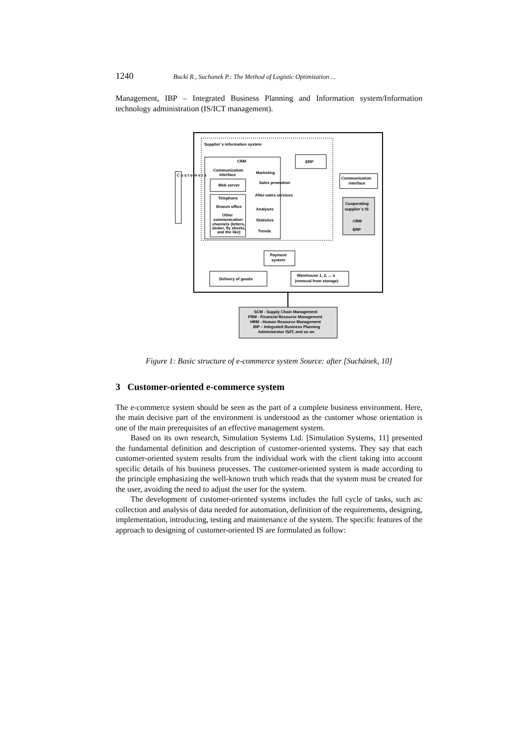1240 Bucki R., Suchanek P.: The Method of Logistic Optimization ...
Management, IBP – Integrated Business Planning and Information system/Information technology administration (IS/ICT management).
Supplier´s information system
CRM
Communication
interface
Web server
Telephone
Branch office
Other
communication
channels (letters,
dealer, fly sheets,
and the like)
Marketing
Sales promotion
After-sales services
Analyses
Statistics
Trends
ERP
Communication
interface
Cooperating
supplier´s IS
CRM
ERP
C u s t o m e r s
Payment
system
Delivery of goods
Warehouse 1, 2, ... n
(removal from storage)
SCM - Supply Chain Management
FRM - Financial Resource Management
HRM - Human Resource Management
IBP – Integrated Business Planning
Administrator IS/IT, and so on
Figure 1: Basic structure of e-commerce system Source: after [Suchánek, 10]
3 Customer-oriented e-commerce system
The e-commerce system should be seen as the part of a complete business environment. Here, the main decisive part of the environment is understood as the customer whose orientation is one of the main prerequisites of an effective management system.
Based on its own research, Simulation Systems Ltd. [Simulation Systems, 11] presented the fundamental definition and description of customer-oriented systems. They say that each customer-oriented system results from the individual work with the client taking into account specific details of his business processes. The customer-oriented system is made according to the principle emphasizing the well-known truth which reads that the system must be created for the user, avoiding the need to adjust the user for the system.
The development of customer-oriented systems includes the full cycle of tasks, such as: collection and analysis of data needed for automation, definition of the requirements, designing, implementation, introducing, testing and maintenance of the system. The specific features of the approach to designing of customer-oriented IS are formulated as follow: